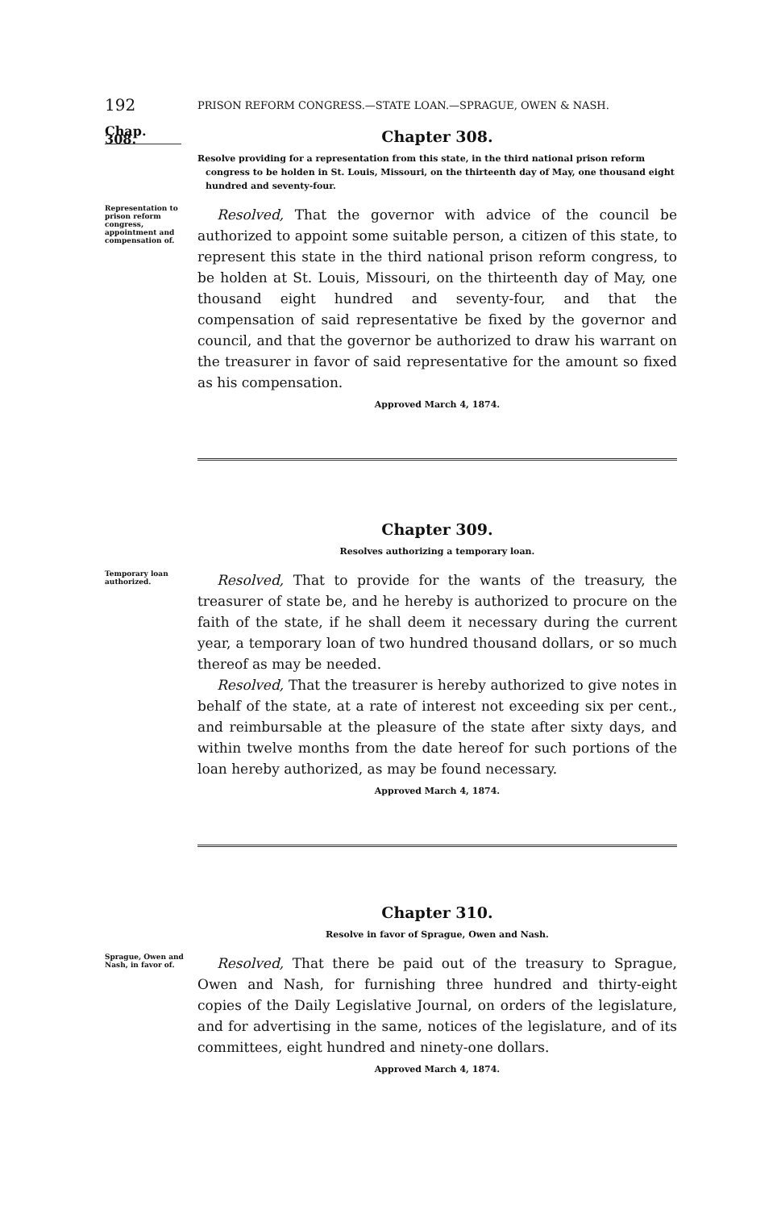192
PRISON REFORM CONGRESS.—STATE LOAN.—SPRAGUE, OWEN & NASH.
Chap. 308.
Chapter 308.
Resolve providing for a representation from this state, in the third national prison reform congress to be holden in St. Louis, Missouri, on the thirteenth day of May, one thousand eight hundred and seventy-four.
Representation to prison reform congress, appointment and compensation of.
Resolved, That the governor with advice of the council be authorized to appoint some suitable person, a citizen of this state, to represent this state in the third national prison reform congress, to be holden at St. Louis, Missouri, on the thirteenth day of May, one thousand eight hundred and seventy-four, and that the compensation of said representative be fixed by the governor and council, and that the governor be authorized to draw his warrant on the treasurer in favor of said representative for the amount so fixed as his compensation.
Approved March 4, 1874.
Chapter 309.
Resolves authorizing a temporary loan.
Temporary loan authorized.
Resolved, That to provide for the wants of the treasury, the treasurer of state be, and he hereby is authorized to procure on the faith of the state, if he shall deem it necessary during the current year, a temporary loan of two hundred thousand dollars, or so much thereof as may be needed.
Resolved, That the treasurer is hereby authorized to give notes in behalf of the state, at a rate of interest not exceeding six per cent., and reimbursable at the pleasure of the state after sixty days, and within twelve months from the date hereof for such portions of the loan hereby authorized, as may be found necessary.
Approved March 4, 1874.
Chapter 310.
Resolve in favor of Sprague, Owen and Nash.
Sprague, Owen and Nash, in favor of.
Resolved, That there be paid out of the treasury to Sprague, Owen and Nash, for furnishing three hundred and thirty-eight copies of the Daily Legislative Journal, on orders of the legislature, and for advertising in the same, notices of the legislature, and of its committees, eight hundred and ninety-one dollars.
Approved March 4, 1874.